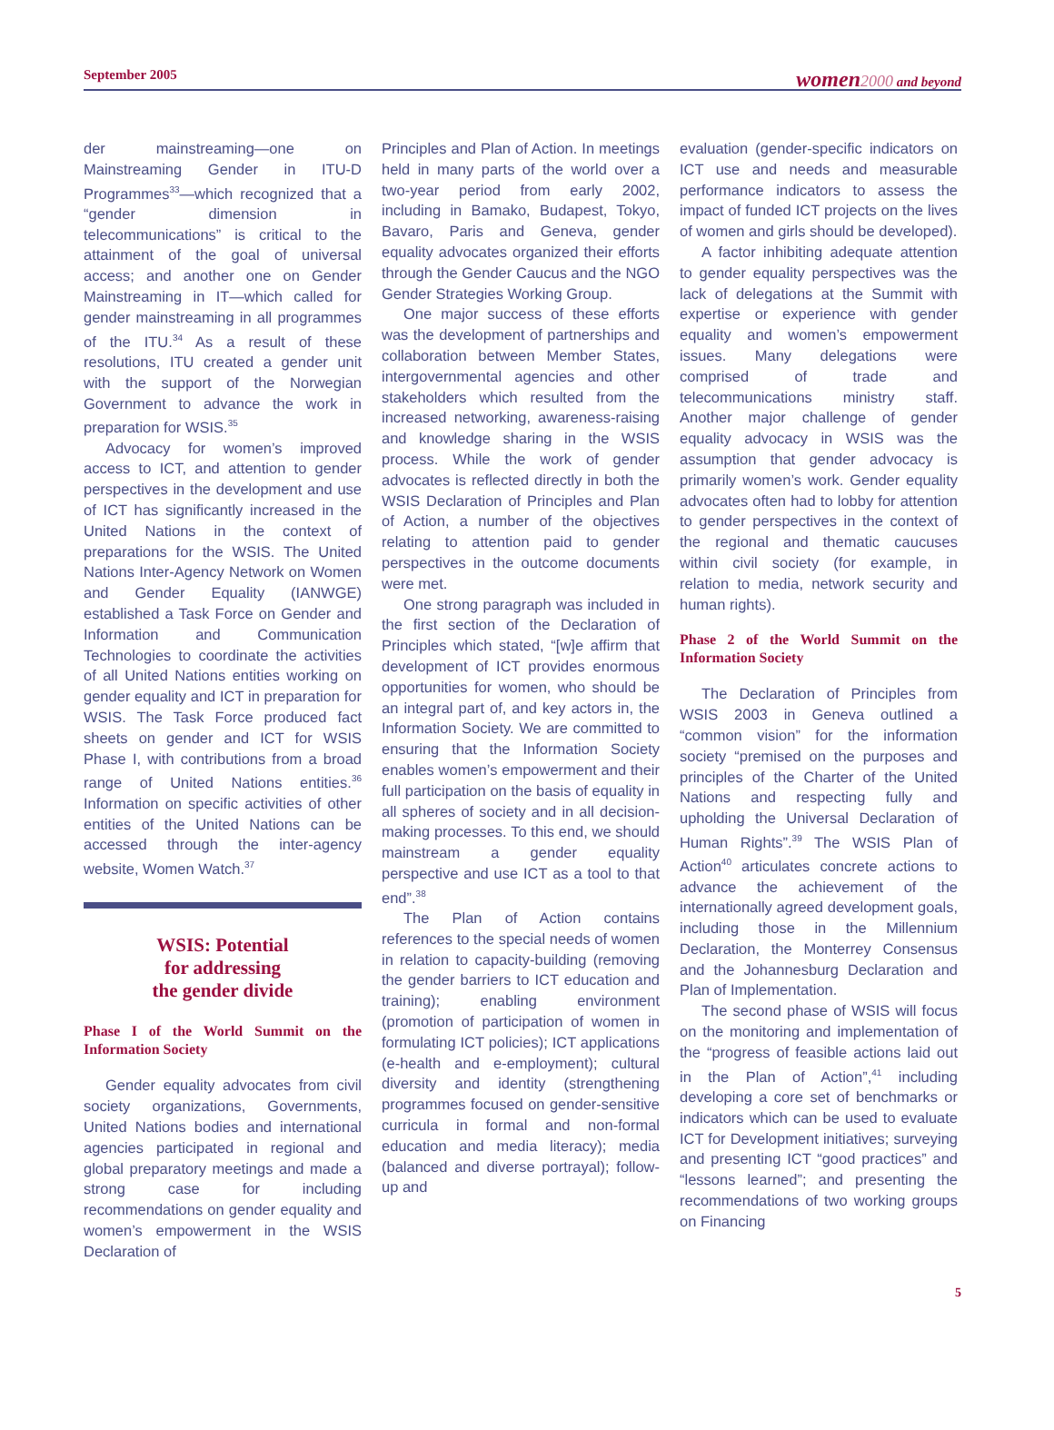September 2005
women 2000 and beyond
der mainstreaming—one on Mainstreaming Gender in ITU-D Programmes<sup>33</sup>—which recognized that a “gender dimension in telecommunications” is critical to the attainment of the goal of universal access; and another one on Gender Mainstreaming in IT—which called for gender mainstreaming in all programmes of the ITU.<sup>34</sup> As a result of these resolutions, ITU created a gender unit with the support of the Norwegian Government to advance the work in preparation for WSIS.<sup>35</sup>
Advocacy for women’s improved access to ICT, and attention to gender perspectives in the development and use of ICT has significantly increased in the United Nations in the context of preparations for the WSIS. The United Nations Inter-Agency Network on Women and Gender Equality (IANWGE) established a Task Force on Gender and Information and Communication Technologies to coordinate the activities of all United Nations entities working on gender equality and ICT in preparation for WSIS. The Task Force produced fact sheets on gender and ICT for WSIS Phase I, with contributions from a broad range of United Nations entities.<sup>36</sup> Information on specific activities of other entities of the United Nations can be accessed through the inter-agency website, Women Watch.<sup>37</sup>
WSIS: Potential
for addressing
the gender divide
Phase I of the World Summit on the Information Society
Gender equality advocates from civil society organizations, Governments, United Nations bodies and international agencies participated in regional and global preparatory meetings and made a strong case for including recommendations on gender equality and women’s empowerment in the WSIS Declaration of
Principles and Plan of Action. In meetings held in many parts of the world over a two-year period from early 2002, including in Bamako, Budapest, Tokyo, Bavaro, Paris and Geneva, gender equality advocates organized their efforts through the Gender Caucus and the NGO Gender Strategies Working Group.
One major success of these efforts was the development of partnerships and collaboration between Member States, intergovernmental agencies and other stakeholders which resulted from the increased networking, awareness-raising and knowledge sharing in the WSIS process. While the work of gender advocates is reflected directly in both the WSIS Declaration of Principles and Plan of Action, a number of the objectives relating to attention paid to gender perspectives in the outcome documents were met.
One strong paragraph was included in the first section of the Declaration of Principles which stated, “[w]e affirm that development of ICT provides enormous opportunities for women, who should be an integral part of, and key actors in, the Information Society. We are committed to ensuring that the Information Society enables women’s empowerment and their full participation on the basis of equality in all spheres of society and in all decision-making processes. To this end, we should mainstream a gender equality perspective and use ICT as a tool to that end”.<sup>38</sup>
The Plan of Action contains references to the special needs of women in relation to capacity-building (removing the gender barriers to ICT education and training); enabling environment (promotion of participation of women in formulating ICT policies); ICT applications (e-health and e-employment); cultural diversity and identity (strengthening programmes focused on gender-sensitive curricula in formal and non-formal education and media literacy); media (balanced and diverse portrayal); follow-up and
evaluation (gender-specific indicators on ICT use and needs and measurable performance indicators to assess the impact of funded ICT projects on the lives of women and girls should be developed).
A factor inhibiting adequate attention to gender equality perspectives was the lack of delegations at the Summit with expertise or experience with gender equality and women’s empowerment issues. Many delegations were comprised of trade and telecommunications ministry staff. Another major challenge of gender equality advocacy in WSIS was the assumption that gender advocacy is primarily women’s work. Gender equality advocates often had to lobby for attention to gender perspectives in the context of the regional and thematic caucuses within civil society (for example, in relation to media, network security and human rights).
Phase 2 of the World Summit on the Information Society
The Declaration of Principles from WSIS 2003 in Geneva outlined a “common vision” for the information society “premised on the purposes and principles of the Charter of the United Nations and respecting fully and upholding the Universal Declaration of Human Rights”.<sup>39</sup> The WSIS Plan of Action<sup>40</sup> articulates concrete actions to advance the achievement of the internationally agreed development goals, including those in the Millennium Declaration, the Monterrey Consensus and the Johannesburg Declaration and Plan of Implementation.
The second phase of WSIS will focus on the monitoring and implementation of the “progress of feasible actions laid out in the Plan of Action”,<sup>41</sup> including developing a core set of benchmarks or indicators which can be used to evaluate ICT for Development initiatives; surveying and presenting ICT “good practices” and “lessons learned”; and presenting the recommendations of two working groups on Financing
5